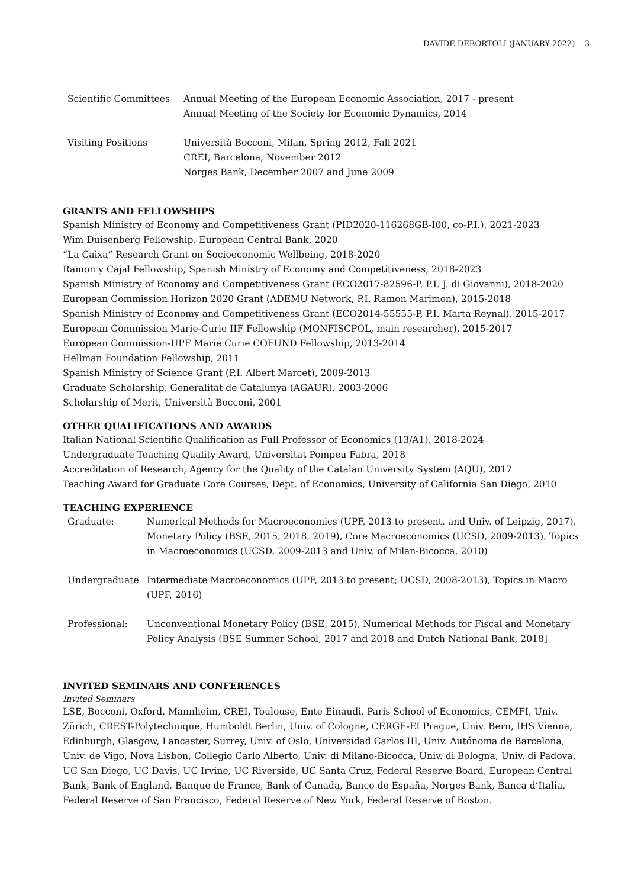DAVIDE DEBORTOLI (JANUARY 2022) 3
Scientific Committees Annual Meeting of the European Economic Association, 2017 - present
Annual Meeting of the Society for Economic Dynamics, 2014
Visiting Positions Università Bocconi, Milan, Spring 2012, Fall 2021
CREI, Barcelona, November 2012
Norges Bank, December 2007 and June 2009
GRANTS AND FELLOWSHIPS
Spanish Ministry of Economy and Competitiveness Grant (PID2020-116268GB-I00, co-P.I.), 2021-2023
Wim Duisenberg Fellowship, European Central Bank, 2020
“La Caixa” Research Grant on Socioeconomic Wellbeing, 2018-2020
Ramon y Cajal Fellowship, Spanish Ministry of Economy and Competitiveness, 2018-2023
Spanish Ministry of Economy and Competitiveness Grant (ECO2017-82596-P, P.I. J. di Giovanni), 2018-2020
European Commission Horizon 2020 Grant (ADEMU Network, P.I. Ramon Marimon), 2015-2018
Spanish Ministry of Economy and Competitiveness Grant (ECO2014-55555-P, P.I. Marta Reynal), 2015-2017
European Commission Marie-Curie IIF Fellowship (MONFISCPOL, main researcher), 2015-2017
European Commission-UPF Marie Curie COFUND Fellowship, 2013-2014
Hellman Foundation Fellowship, 2011
Spanish Ministry of Science Grant (P.I. Albert Marcet), 2009-2013
Graduate Scholarship, Generalitat de Catalunya (AGAUR), 2003-2006
Scholarship of Merit, Università Bocconi, 2001
OTHER QUALIFICATIONS AND AWARDS
Italian National Scientific Qualification as Full Professor of Economics (13/A1), 2018-2024
Undergraduate Teaching Quality Award, Universitat Pompeu Fabra, 2018
Accreditation of Research, Agency for the Quality of the Catalan University System (AQU), 2017
Teaching Award for Graduate Core Courses, Dept. of Economics, University of California San Diego, 2010
TEACHING EXPERIENCE
Graduate: Numerical Methods for Macroeconomics (UPF, 2013 to present, and Univ. of Leipzig, 2017), Monetary Policy (BSE, 2015, 2018, 2019), Core Macroeconomics (UCSD, 2009-2013), Topics in Macroeconomics (UCSD, 2009-2013 and Univ. of Milan-Bicocca, 2010)
Undergraduate Intermediate Macroeconomics (UPF, 2013 to present; UCSD, 2008-2013), Topics in Macro (UPF, 2016)
Professional: Unconventional Monetary Policy (BSE, 2015), Numerical Methods for Fiscal and Monetary Policy Analysis (BSE Summer School, 2017 and 2018 and Dutch National Bank, 2018]
INVITED SEMINARS AND CONFERENCES
Invited Seminars
LSE, Bocconi, Oxford, Mannheim, CREI, Toulouse, Ente Einaudi, Paris School of Economics, CEMFI, Univ. Zürich, CREST-Polytechnique, Humboldt Berlin, Univ. of Cologne, CERGE-EI Prague, Univ. Bern, IHS Vienna, Edinburgh, Glasgow, Lancaster, Surrey, Univ. of Oslo, Universidad Carlos III, Univ. Autónoma de Barcelona, Univ. de Vigo, Nova Lisbon, Collegio Carlo Alberto, Univ. di Milano-Bicocca, Univ. di Bologna, Univ. di Padova, UC San Diego, UC Davis, UC Irvine, UC Riverside, UC Santa Cruz, Federal Reserve Board, European Central Bank, Bank of England, Banque de France, Bank of Canada, Banco de España, Norges Bank, Banca d’Italia, Federal Reserve of San Francisco, Federal Reserve of New York, Federal Reserve of Boston.